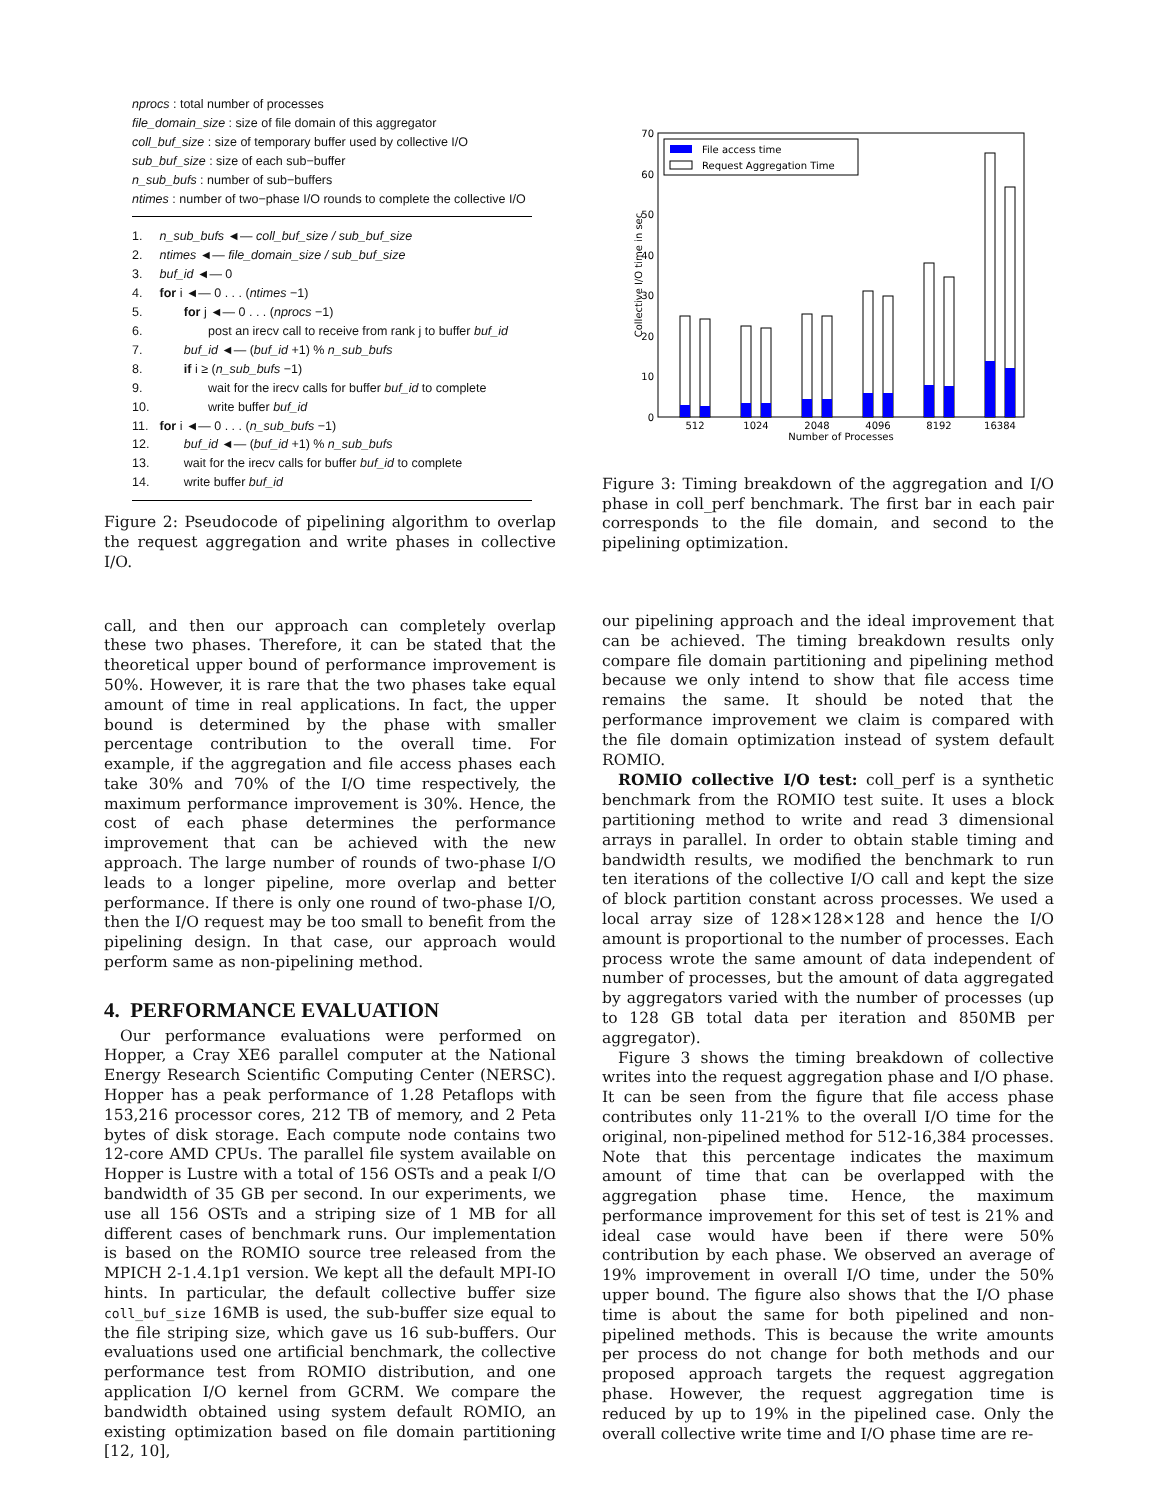nprocs : total number of processes
file_domain_size : size of file domain of this aggregator
coll_buf_size : size of temporary buffer used by collective I/O
sub_buf_size : size of each sub−buffer
n_sub_bufs : number of sub−buffers
ntimes : number of two−phase I/O rounds to complete the collective I/O
1. n_sub_bufs ◄— coll_buf_size / sub_buf_size
2. ntimes ◄— file_domain_size / sub_buf_size
3. buf_id ◄— 0
4. for i ◄— 0 . . . (ntimes −1)
5. for j ◄— 0 . . . (nprocs −1)
6. post an irecv call to receive from rank j to buffer buf_id
7. buf_id ◄— (buf_id +1) % n_sub_bufs
8. if i ≥ (n_sub_bufs −1)
9. wait for the irecv calls for buffer buf_id to complete
10. write buffer buf_id
11. for i ◄— 0 . . . (n_sub_bufs −1)
12. buf_id ◄— (buf_id +1) % n_sub_bufs
13. wait for the irecv calls for buffer buf_id to complete
14. write buffer buf_id
Figure 2: Pseudocode of pipelining algorithm to overlap the request aggregation and write phases in collective I/O.
call, and then our approach can completely overlap these two phases. Therefore, it can be stated that the theoretical upper bound of performance improvement is 50%. However, it is rare that the two phases take equal amount of time in real applications. In fact, the upper bound is determined by the phase with smaller percentage contribution to the overall time. For example, if the aggregation and file access phases each take 30% and 70% of the I/O time respectively, the maximum performance improvement is 30%. Hence, the cost of each phase determines the performance improvement that can be achieved with the new approach. The large number of rounds of two-phase I/O leads to a longer pipeline, more overlap and better performance. If there is only one round of two-phase I/O, then the I/O request may be too small to benefit from the pipelining design. In that case, our approach would perform same as non-pipelining method.
4. PERFORMANCE EVALUATION
Our performance evaluations were performed on Hopper, a Cray XE6 parallel computer at the National Energy Research Scientific Computing Center (NERSC). Hopper has a peak performance of 1.28 Petaflops with 153,216 processor cores, 212 TB of memory, and 2 Peta bytes of disk storage. Each compute node contains two 12-core AMD CPUs. The parallel file system available on Hopper is Lustre with a total of 156 OSTs and a peak I/O bandwidth of 35 GB per second. In our experiments, we use all 156 OSTs and a striping size of 1 MB for all different cases of benchmark runs. Our implementation is based on the ROMIO source tree released from the MPICH 2-1.4.1p1 version. We kept all the default MPI-IO hints. In particular, the default collective buffer size coll_buf_size 16MB is used, the sub-buffer size equal to the file striping size, which gave us 16 sub-buffers. Our evaluations used one artificial benchmark, the collective performance test from ROMIO distribution, and one application I/O kernel from GCRM. We compare the bandwidth obtained using system default ROMIO, an existing optimization based on file domain partitioning [12, 10],
0
10
20
30
40
50
60
70
Collective I/O time in sec
512
1024
2048
4096
8192
16384
Number of Processes
File access time
Request Aggregation Time
Figure 3: Timing breakdown of the aggregation and I/O phase in coll_perf benchmark. The first bar in each pair corresponds to the file domain, and second to the pipelining optimization.
our pipelining approach and the ideal improvement that can be achieved. The timing breakdown results only compare file domain partitioning and pipelining method because we only intend to show that file access time remains the same. It should be noted that the performance improvement we claim is compared with the file domain optimization instead of system default ROMIO.
ROMIO collective I/O test: coll_perf is a synthetic benchmark from the ROMIO test suite. It uses a block partitioning method to write and read 3 dimensional arrays in parallel. In order to obtain stable timing and bandwidth results, we modified the benchmark to run ten iterations of the collective I/O call and kept the size of block partition constant across processes. We used a local array size of 128×128×128 and hence the I/O amount is proportional to the number of processes. Each process wrote the same amount of data independent of number of processes, but the amount of data aggregated by aggregators varied with the number of processes (up to 128 GB total data per iteration and 850MB per aggregator).
Figure 3 shows the timing breakdown of collective writes into the request aggregation phase and I/O phase. It can be seen from the figure that file access phase contributes only 11-21% to the overall I/O time for the original, non-pipelined method for 512-16,384 processes. Note that this percentage indicates the maximum amount of time that can be overlapped with the aggregation phase time. Hence, the maximum performance improvement for this set of test is 21% and ideal case would have been if there were 50% contribution by each phase. We observed an average of 19% improvement in overall I/O time, under the 50% upper bound. The figure also shows that the I/O phase time is about the same for both pipelined and non-pipelined methods. This is because the write amounts per process do not change for both methods and our proposed approach targets the request aggregation phase. However, the request aggregation time is reduced by up to 19% in the pipelined case. Only the overall collective write time and I/O phase time are re-